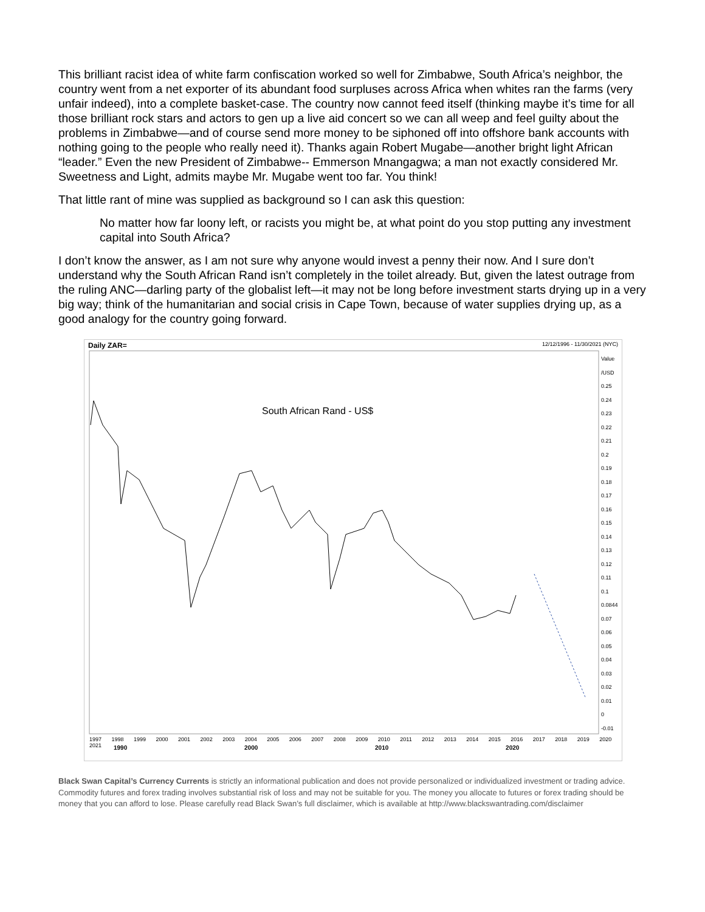This brilliant racist idea of white farm confiscation worked so well for Zimbabwe, South Africa’s neighbor, the country went from a net exporter of its abundant food surpluses across Africa when whites ran the farms (very unfair indeed), into a complete basket-case. The country now cannot feed itself (thinking maybe it’s time for all those brilliant rock stars and actors to gen up a live aid concert so we can all weep and feel guilty about the problems in Zimbabwe—and of course send more money to be siphoned off into offshore bank accounts with nothing going to the people who really need it). Thanks again Robert Mugabe—another bright light African “leader.” Even the new President of Zimbabwe-- Emmerson Mnangagwa; a man not exactly considered Mr. Sweetness and Light, admits maybe Mr. Mugabe went too far. You think!
That little rant of mine was supplied as background so I can ask this question:
No matter how far loony left, or racists you might be, at what point do you stop putting any investment capital into South Africa?
I don’t know the answer, as I am not sure why anyone would invest a penny their now. And I sure don’t understand why the South African Rand isn’t completely in the toilet already. But, given the latest outrage from the ruling ANC—darling party of the globalist left—it may not be long before investment starts drying up in a very big way; think of the humanitarian and social crisis in Cape Town, because of water supplies drying up, as a good analogy for the country going forward.
Daily ZAR= 12/12/1996 - 11/30/2021 (NYC)
South African Rand - US$
Value /USD
0.25
0.24
0.23
0.22
0.21
0.2
0.19
0.18
0.17
0.16
0.15
0.14
0.13
0.12
0.11
0.1
0.0844
0.07
0.06
0.05
0.04
0.03
0.02
0.01
0
-0.01
1997 1998 1999 2000 2001 2002 2003 2004 2005 2006 2007 2008 2009 2010 2011 2012 2013 2014 2015 2016 2017 2018 2019 2020 2021
1990 2000 2010 2020
Black Swan Capital’s Currency Currents is strictly an informational publication and does not provide personalized or individualized investment or trading advice. Commodity futures and forex trading involves substantial risk of loss and may not be suitable for you. The money you allocate to futures or forex trading should be money that you can afford to lose. Please carefully read Black Swan’s full disclaimer, which is available at http://www.blackswantrading.com/disclaimer